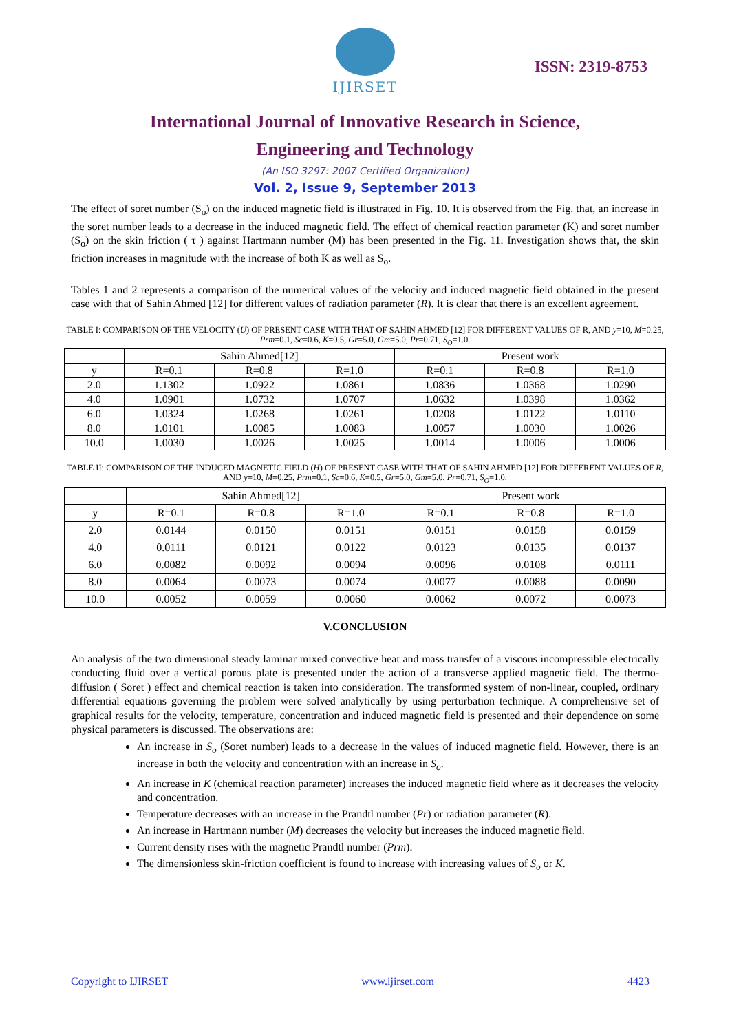IJIRSET
ISSN: 2319-8753
International Journal of Innovative Research in Science,
Engineering and Technology
(An ISO 3297: 2007 Certified Organization)
Vol. 2, Issue 9, September 2013
The effect of soret number (S<sub>o</sub>) on the induced magnetic field is illustrated in Fig. 10. It is observed from the Fig. that, an increase in the soret number leads to a decrease in the induced magnetic field. The effect of chemical reaction parameter (K) and soret number (S<sub>o</sub>) on the skin friction ( τ ) against Hartmann number (M) has been presented in the Fig. 11. Investigation shows that, the skin friction increases in magnitude with the increase of both K as well as S<sub>o</sub>.
Tables 1 and 2 represents a comparison of the numerical values of the velocity and induced magnetic field obtained in the present case with that of Sahin Ahmed [12] for different values of radiation parameter (R). It is clear that there is an excellent agreement.
TABLE I: COMPARISON OF THE VELOCITY (U) OF PRESENT CASE WITH THAT OF SAHIN AHMED [12] FOR DIFFERENT VALUES OF R, AND y=10, M=0.25, Prm=0.1, Sc=0.6, K=0.5, Gr=5.0, Gm=5.0, Pr=0.71, S<sub>O</sub>=1.0.
| | Sahin Ahmed[12] | | | Present work | | |
| --- | --- | --- | --- | --- | --- | --- |
| y | R=0.1 | R=0.8 | R=1.0 | R=0.1 | R=0.8 | R=1.0 |
| 2.0 | 1.1302 | 1.0922 | 1.0861 | 1.0836 | 1.0368 | 1.0290 |
| 4.0 | 1.0901 | 1.0732 | 1.0707 | 1.0632 | 1.0398 | 1.0362 |
| 6.0 | 1.0324 | 1.0268 | 1.0261 | 1.0208 | 1.0122 | 1.0110 |
| 8.0 | 1.0101 | 1.0085 | 1.0083 | 1.0057 | 1.0030 | 1.0026 |
| 10.0 | 1.0030 | 1.0026 | 1.0025 | 1.0014 | 1.0006 | 1.0006 |
TABLE II: COMPARISON OF THE INDUCED MAGNETIC FIELD (H) OF PRESENT CASE WITH THAT OF SAHIN AHMED [12] FOR DIFFERENT VALUES OF R, AND y=10, M=0.25, Prm=0.1, Sc=0.6, K=0.5, Gr=5.0, Gm=5.0, Pr=0.71, S<sub>O</sub>=1.0.
| | Sahin Ahmed[12] | | | Present work | | |
| --- | --- | --- | --- | --- | --- | --- |
| y | R=0.1 | R=0.8 | R=1.0 | R=0.1 | R=0.8 | R=1.0 |
| 2.0 | 0.0144 | 0.0150 | 0.0151 | 0.0151 | 0.0158 | 0.0159 |
| 4.0 | 0.0111 | 0.0121 | 0.0122 | 0.0123 | 0.0135 | 0.0137 |
| 6.0 | 0.0082 | 0.0092 | 0.0094 | 0.0096 | 0.0108 | 0.0111 |
| 8.0 | 0.0064 | 0.0073 | 0.0074 | 0.0077 | 0.0088 | 0.0090 |
| 10.0 | 0.0052 | 0.0059 | 0.0060 | 0.0062 | 0.0072 | 0.0073 |
V.CONCLUSION
An analysis of the two dimensional steady laminar mixed convective heat and mass transfer of a viscous incompressible electrically conducting fluid over a vertical porous plate is presented under the action of a transverse applied magnetic field. The thermo-diffusion ( Soret ) effect and chemical reaction is taken into consideration. The transformed system of non-linear, coupled, ordinary differential equations governing the problem were solved analytically by using perturbation technique. A comprehensive set of graphical results for the velocity, temperature, concentration and induced magnetic field is presented and their dependence on some physical parameters is discussed. The observations are:
An increase in S<sub>o</sub> (Soret number) leads to a decrease in the values of induced magnetic field. However, there is an increase in both the velocity and concentration with an increase in S<sub>o</sub>.
An increase in K (chemical reaction parameter) increases the induced magnetic field where as it decreases the velocity and concentration.
Temperature decreases with an increase in the Prandtl number (Pr) or radiation parameter (R).
An increase in Hartmann number (M) decreases the velocity but increases the induced magnetic field.
Current density rises with the magnetic Prandtl number (Prm).
The dimensionless skin-friction coefficient is found to increase with increasing values of S<sub>o</sub> or K.
Copyright to IJIRSET www.ijirset.com 4423